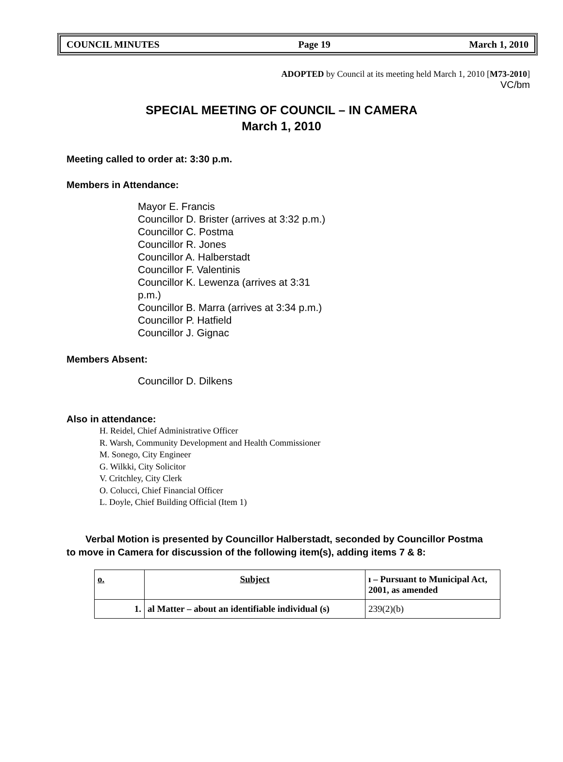COUNCIL MINUTES Page 19 March 1, 2010
ADOPTED by Council at its meeting held March 1, 2010 [M73-2010]
VC/bm
SPECIAL MEETING OF COUNCIL – IN CAMERA
March 1, 2010
Meeting called to order at: 3:30 p.m.
Members in Attendance:
Mayor E. Francis
Councillor D. Brister (arrives at 3:32 p.m.)
Councillor C. Postma
Councillor R. Jones
Councillor A. Halberstadt
Councillor F. Valentinis
Councillor K. Lewenza (arrives at 3:31 p.m.)
Councillor B. Marra (arrives at 3:34 p.m.)
Councillor P. Hatfield
Councillor J. Gignac
Members Absent:
Councillor D. Dilkens
Also in attendance:
H. Reidel, Chief Administrative Officer
R. Warsh, Community Development and Health Commissioner
M. Sonego, City Engineer
G. Wilkki, City Solicitor
V. Critchley, City Clerk
O. Colucci, Chief Financial Officer
L. Doyle, Chief Building Official (Item 1)
Verbal Motion is presented by Councillor Halberstadt, seconded by Councillor Postma
to move in Camera for discussion of the following item(s), adding items 7 & 8:
| o. | Subject | ı – Pursuant to Municipal Act, 2001, as amended |
| --- | --- | --- |
| 1. | al Matter – about an identifiable individual (s) | 239(2)(b) |